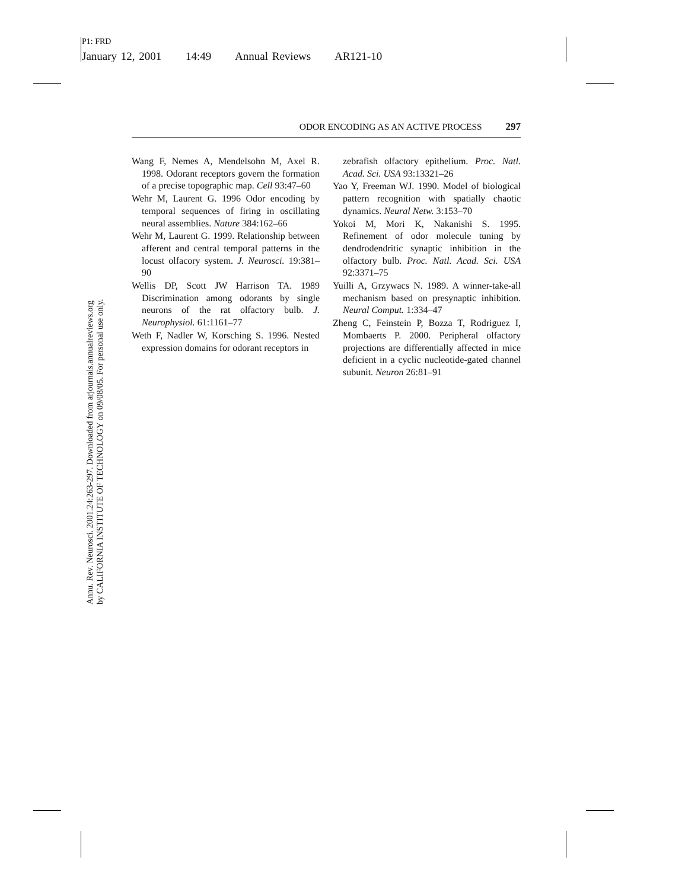P1: FRD
January 12, 2001 14:49 Annual Reviews AR121-10
Annu. Rev. Neurosci. 2001.24:263-297. Downloaded from arjournals.annualreviews.org
by CALIFORNIA INSTITUTE OF TECHNOLOGY on 09/08/05. For personal use only.
ODOR ENCODING AS AN ACTIVE PROCESS 297
Wang F, Nemes A, Mendelsohn M, Axel R. 1998. Odorant receptors govern the formation of a precise topographic map. Cell 93:47–60
Wehr M, Laurent G. 1996 Odor encoding by temporal sequences of firing in oscillating neural assemblies. Nature 384:162–66
Wehr M, Laurent G. 1999. Relationship between afferent and central temporal patterns in the locust olfacory system. J. Neurosci. 19:381–90
Wellis DP, Scott JW Harrison TA. 1989 Discrimination among odorants by single neurons of the rat olfactory bulb. J. Neurophysiol. 61:1161–77
Weth F, Nadler W, Korsching S. 1996. Nested expression domains for odorant receptors in
zebrafish olfactory epithelium. Proc. Natl. Acad. Sci. USA 93:13321–26
Yao Y, Freeman WJ. 1990. Model of biological pattern recognition with spatially chaotic dynamics. Neural Netw. 3:153–70
Yokoi M, Mori K, Nakanishi S. 1995. Refinement of odor molecule tuning by dendrodendritic synaptic inhibition in the olfactory bulb. Proc. Natl. Acad. Sci. USA 92:3371–75
Yuilli A, Grzywacs N. 1989. A winner-take-all mechanism based on presynaptic inhibition. Neural Comput. 1:334–47
Zheng C, Feinstein P, Bozza T, Rodriguez I, Mombaerts P. 2000. Peripheral olfactory projections are differentially affected in mice deficient in a cyclic nucleotide-gated channel subunit. Neuron 26:81–91